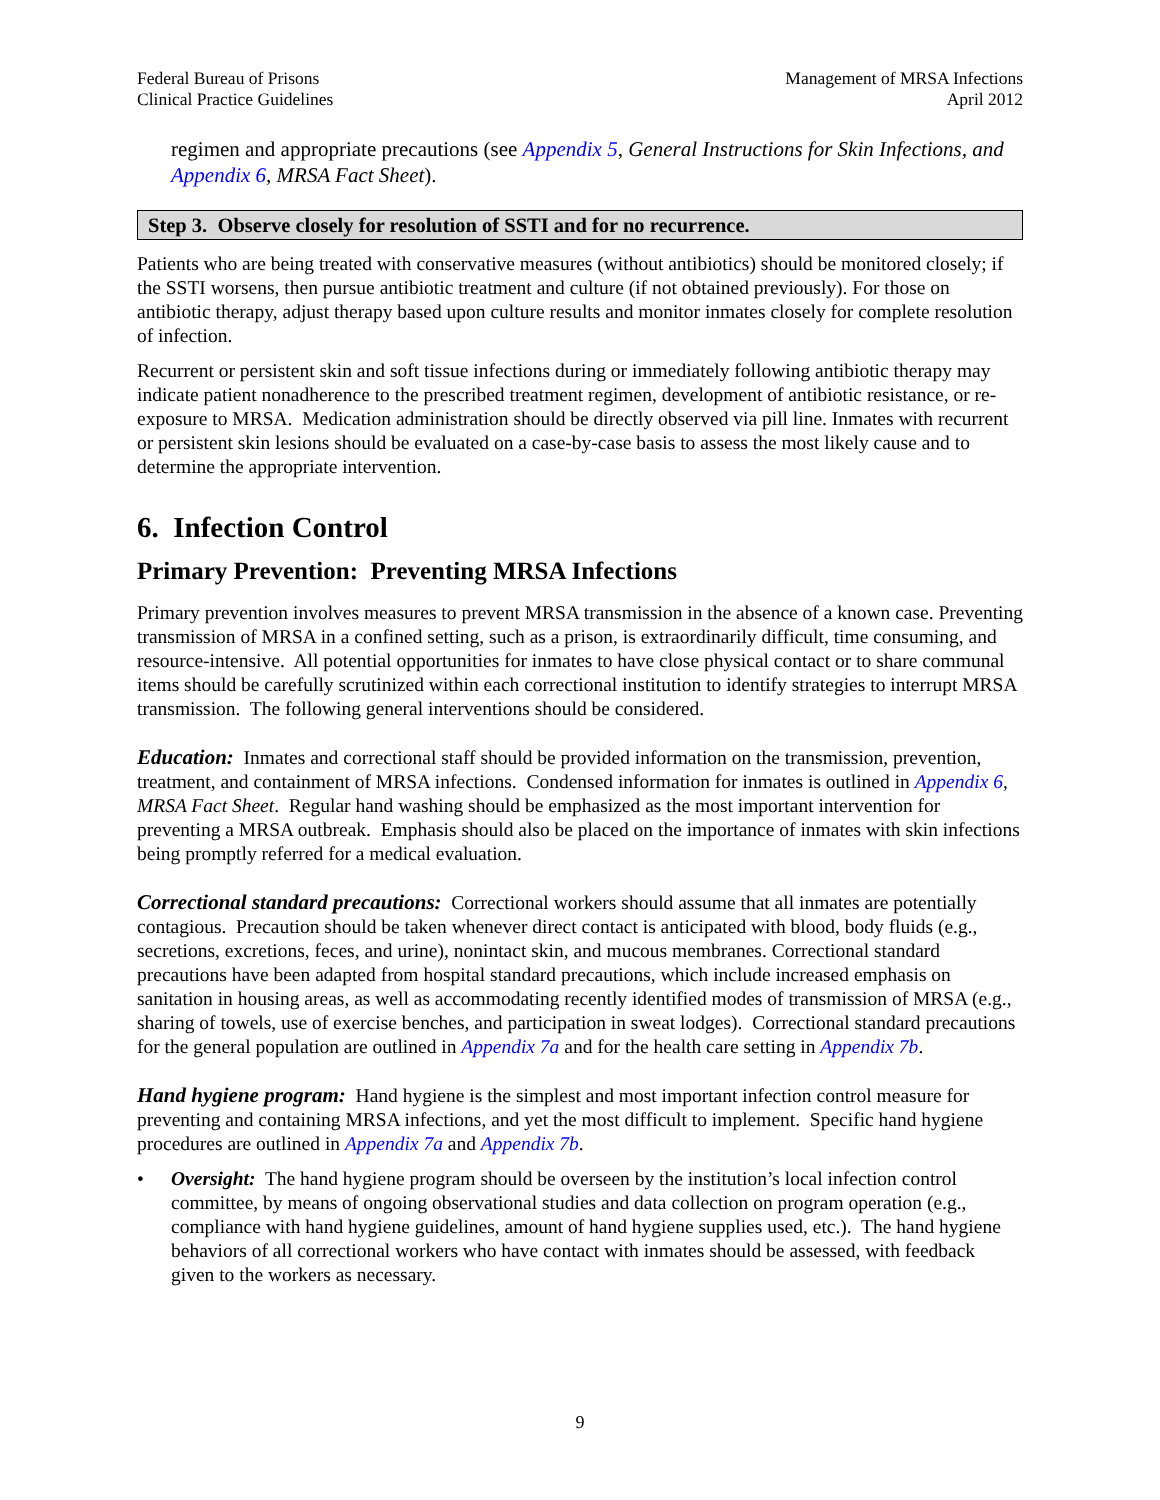Federal Bureau of Prisons
Clinical Practice Guidelines
Management of MRSA Infections
April 2012
regimen and appropriate precautions (see Appendix 5, General Instructions for Skin Infections, and Appendix 6, MRSA Fact Sheet).
Step 3. Observe closely for resolution of SSTI and for no recurrence.
Patients who are being treated with conservative measures (without antibiotics) should be monitored closely; if the SSTI worsens, then pursue antibiotic treatment and culture (if not obtained previously). For those on antibiotic therapy, adjust therapy based upon culture results and monitor inmates closely for complete resolution of infection.
Recurrent or persistent skin and soft tissue infections during or immediately following antibiotic therapy may indicate patient nonadherence to the prescribed treatment regimen, development of antibiotic resistance, or re-exposure to MRSA. Medication administration should be directly observed via pill line. Inmates with recurrent or persistent skin lesions should be evaluated on a case-by-case basis to assess the most likely cause and to determine the appropriate intervention.
6. Infection Control
Primary Prevention: Preventing MRSA Infections
Primary prevention involves measures to prevent MRSA transmission in the absence of a known case. Preventing transmission of MRSA in a confined setting, such as a prison, is extraordinarily difficult, time consuming, and resource-intensive. All potential opportunities for inmates to have close physical contact or to share communal items should be carefully scrutinized within each correctional institution to identify strategies to interrupt MRSA transmission. The following general interventions should be considered.
Education: Inmates and correctional staff should be provided information on the transmission, prevention, treatment, and containment of MRSA infections. Condensed information for inmates is outlined in Appendix 6, MRSA Fact Sheet. Regular hand washing should be emphasized as the most important intervention for preventing a MRSA outbreak. Emphasis should also be placed on the importance of inmates with skin infections being promptly referred for a medical evaluation.
Correctional standard precautions: Correctional workers should assume that all inmates are potentially contagious. Precaution should be taken whenever direct contact is anticipated with blood, body fluids (e.g., secretions, excretions, feces, and urine), nonintact skin, and mucous membranes. Correctional standard precautions have been adapted from hospital standard precautions, which include increased emphasis on sanitation in housing areas, as well as accommodating recently identified modes of transmission of MRSA (e.g., sharing of towels, use of exercise benches, and participation in sweat lodges). Correctional standard precautions for the general population are outlined in Appendix 7a and for the health care setting in Appendix 7b.
Hand hygiene program: Hand hygiene is the simplest and most important infection control measure for preventing and containing MRSA infections, and yet the most difficult to implement. Specific hand hygiene procedures are outlined in Appendix 7a and Appendix 7b.
• Oversight: The hand hygiene program should be overseen by the institution’s local infection control committee, by means of ongoing observational studies and data collection on program operation (e.g., compliance with hand hygiene guidelines, amount of hand hygiene supplies used, etc.). The hand hygiene behaviors of all correctional workers who have contact with inmates should be assessed, with feedback given to the workers as necessary.
9